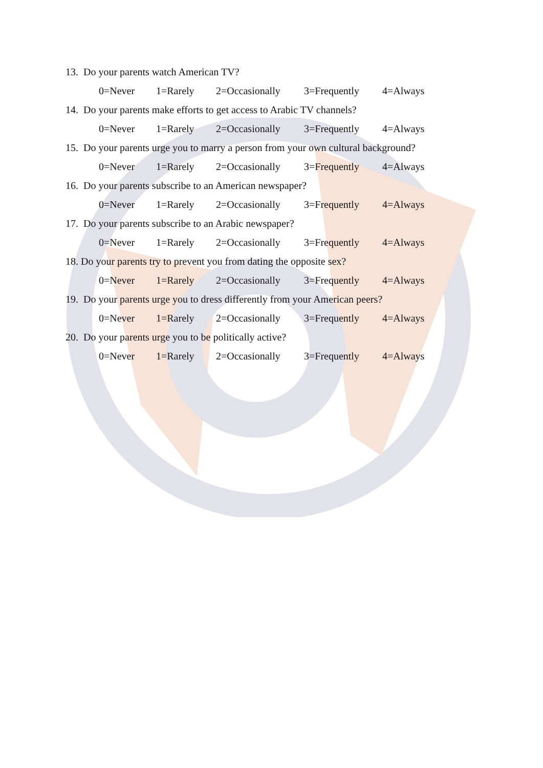13. Do your parents watch American TV?
0=Never 1=Rarely 2=Occasionally 3=Frequently 4=Always
14. Do your parents make efforts to get access to Arabic TV channels?
0=Never 1=Rarely 2=Occasionally 3=Frequently 4=Always
15. Do your parents urge you to marry a person from your own cultural background?
0=Never 1=Rarely 2=Occasionally 3=Frequently 4=Always
16. Do your parents subscribe to an American newspaper?
0=Never 1=Rarely 2=Occasionally 3=Frequently 4=Always
17. Do your parents subscribe to an Arabic newspaper?
0=Never 1=Rarely 2=Occasionally 3=Frequently 4=Always
18. Do your parents try to prevent you from dating the opposite sex?
0=Never 1=Rarely 2=Occasionally 3=Frequently 4=Always
19. Do your parents urge you to dress differently from your American peers?
0=Never 1=Rarely 2=Occasionally 3=Frequently 4=Always
20. Do your parents urge you to be politically active?
0=Never 1=Rarely 2=Occasionally 3=Frequently 4=Always